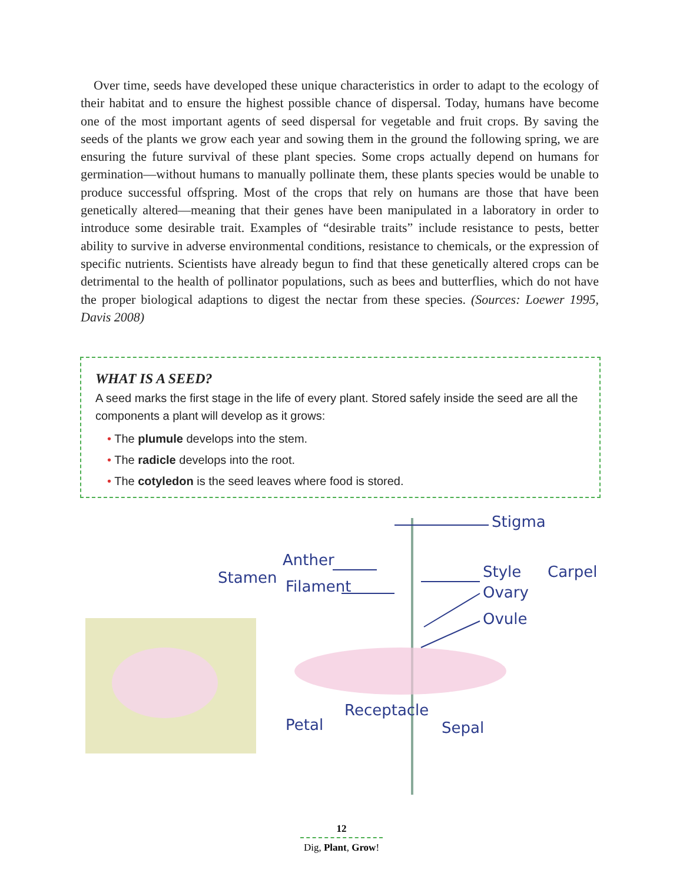Over time, seeds have developed these unique characteristics in order to adapt to the ecology of their habitat and to ensure the highest possible chance of dispersal. Today, humans have become one of the most important agents of seed dispersal for vegetable and fruit crops. By saving the seeds of the plants we grow each year and sowing them in the ground the following spring, we are ensuring the future survival of these plant species. Some crops actually depend on humans for germination—without humans to manually pollinate them, these plants species would be unable to produce successful offspring. Most of the crops that rely on humans are those that have been genetically altered—meaning that their genes have been manipulated in a laboratory in order to introduce some desirable trait. Examples of “desirable traits” include resistance to pests, better ability to survive in adverse environmental conditions, resistance to chemicals, or the expression of specific nutrients. Scientists have already begun to find that these genetically altered crops can be detrimental to the health of pollinator populations, such as bees and butterflies, which do not have the proper biological adaptions to digest the nectar from these species. (Sources: Loewer 1995, Davis 2008)
WHAT IS A SEED?
A seed marks the first stage in the life of every plant. Stored safely inside the seed are all the components a plant will develop as it grows:
• The plumule develops into the stem.
• The radicle develops into the root.
• The cotyledon is the seed leaves where food is stored.
Stigma
Carpel
Anther
Stamen
Filament
Style
Ovary
Ovule
Petal
Receptacle
Sepal
12
Dig, Plant, Grow!